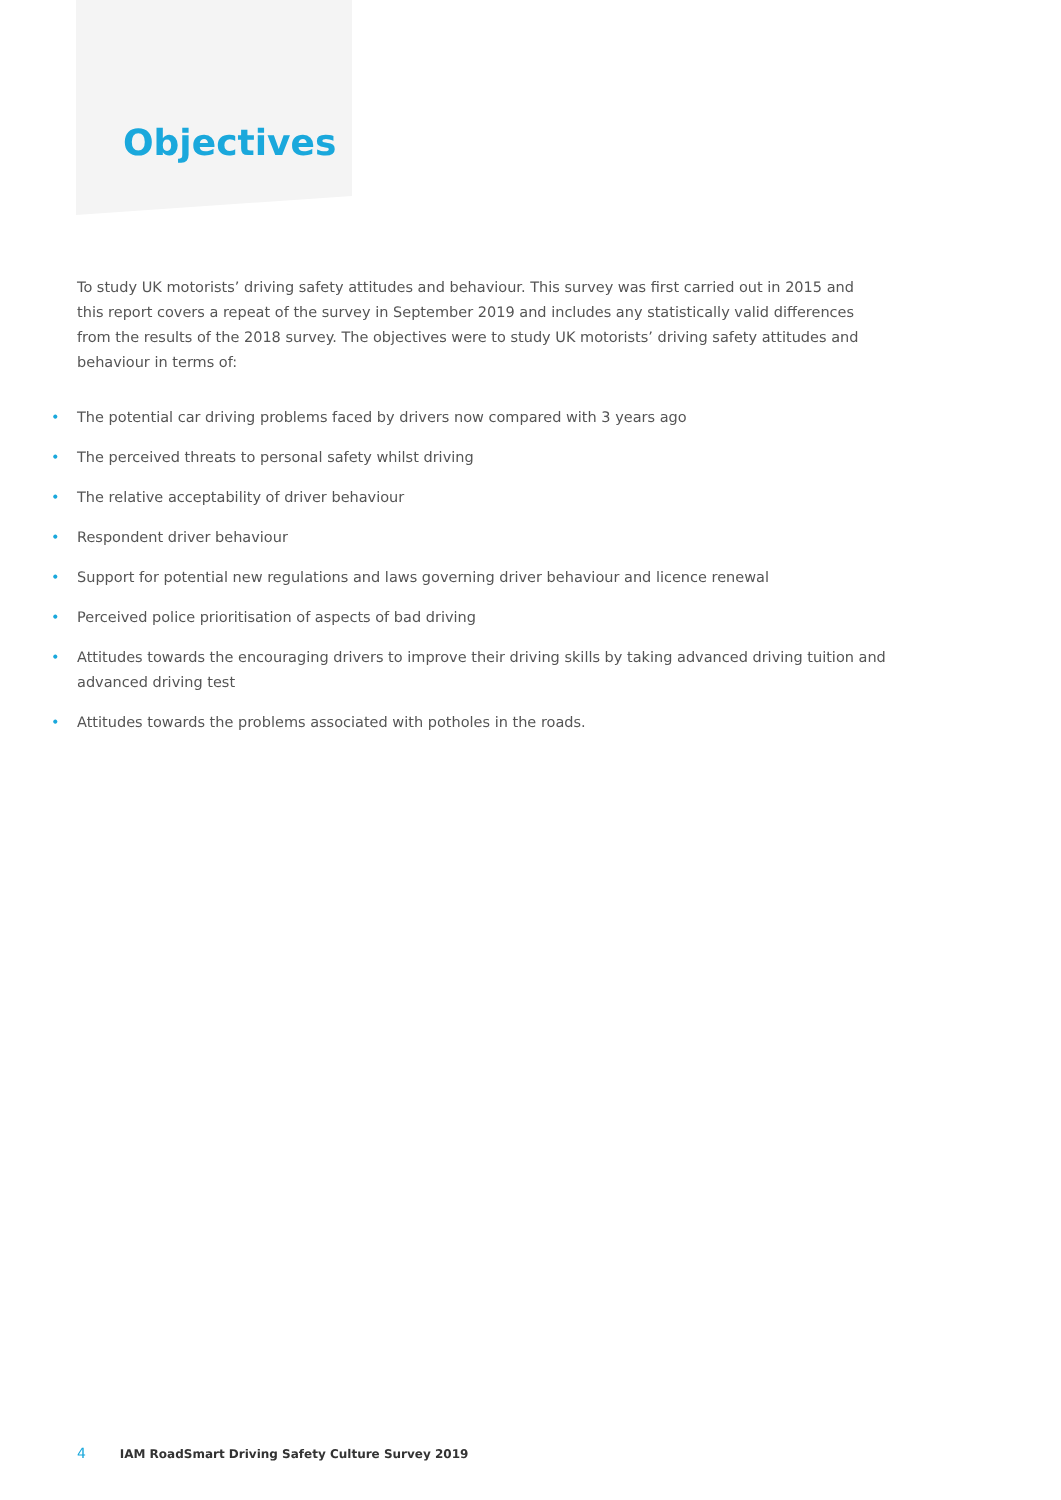Objectives
To study UK motorists’ driving safety attitudes and behaviour. This survey was first carried out in 2015 and this report covers a repeat of the survey in September 2019 and includes any statistically valid differences from the results of the 2018 survey. The objectives were to study UK motorists’ driving safety attitudes and behaviour in terms of:
• The potential car driving problems faced by drivers now compared with 3 years ago
• The perceived threats to personal safety whilst driving
• The relative acceptability of driver behaviour
• Respondent driver behaviour
• Support for potential new regulations and laws governing driver behaviour and licence renewal
• Perceived police prioritisation of aspects of bad driving
• Attitudes towards the encouraging drivers to improve their driving skills by taking advanced driving tuition and advanced driving test
• Attitudes towards the problems associated with potholes in the roads.
4 IAM RoadSmart Driving Safety Culture Survey 2019